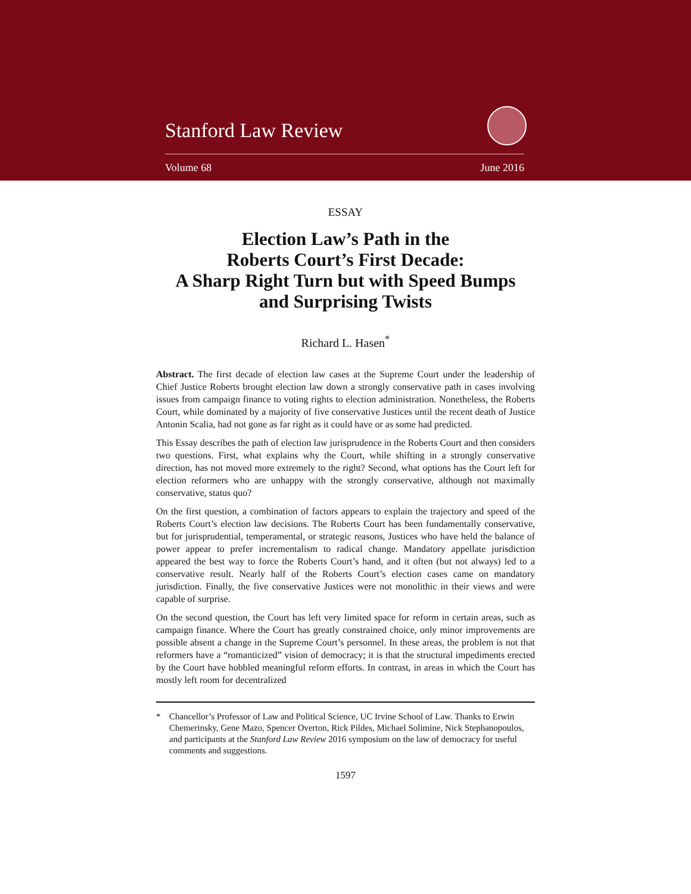Stanford Law Review
Volume 68 June 2016
ESSAY
Election Law’s Path in the
Roberts Court’s First Decade:
A Sharp Right Turn but with Speed Bumps
and Surprising Twists
Richard L. Hasen<sup>*</sup>
Abstract. The first decade of election law cases at the Supreme Court under the leadership of Chief Justice Roberts brought election law down a strongly conservative path in cases involving issues from campaign finance to voting rights to election administration. Nonetheless, the Roberts Court, while dominated by a majority of five conservative Justices until the recent death of Justice Antonin Scalia, had not gone as far right as it could have or as some had predicted.
This Essay describes the path of election law jurisprudence in the Roberts Court and then considers two questions. First, what explains why the Court, while shifting in a strongly conservative direction, has not moved more extremely to the right? Second, what options has the Court left for election reformers who are unhappy with the strongly conservative, although not maximally conservative, status quo?
On the first question, a combination of factors appears to explain the trajectory and speed of the Roberts Court’s election law decisions. The Roberts Court has been fundamentally conservative, but for jurisprudential, temperamental, or strategic reasons, Justices who have held the balance of power appear to prefer incrementalism to radical change. Mandatory appellate jurisdiction appeared the best way to force the Roberts Court’s hand, and it often (but not always) led to a conservative result. Nearly half of the Roberts Court’s election cases came on mandatory jurisdiction. Finally, the five conservative Justices were not monolithic in their views and were capable of surprise.
On the second question, the Court has left very limited space for reform in certain areas, such as campaign finance. Where the Court has greatly constrained choice, only minor improvements are possible absent a change in the Supreme Court’s personnel. In these areas, the problem is not that reformers have a “romanticized” vision of democracy; it is that the structural impediments erected by the Court have hobbled meaningful reform efforts. In contrast, in areas in which the Court has mostly left room for decentralized
* Chancellor’s Professor of Law and Political Science, UC Irvine School of Law. Thanks to Erwin Chemerinsky, Gene Mazo, Spencer Overton, Rick Pildes, Michael Solimine, Nick Stephanopoulos, and participants at the Stanford Law Review 2016 symposium on the law of democracy for useful comments and suggestions.
1597